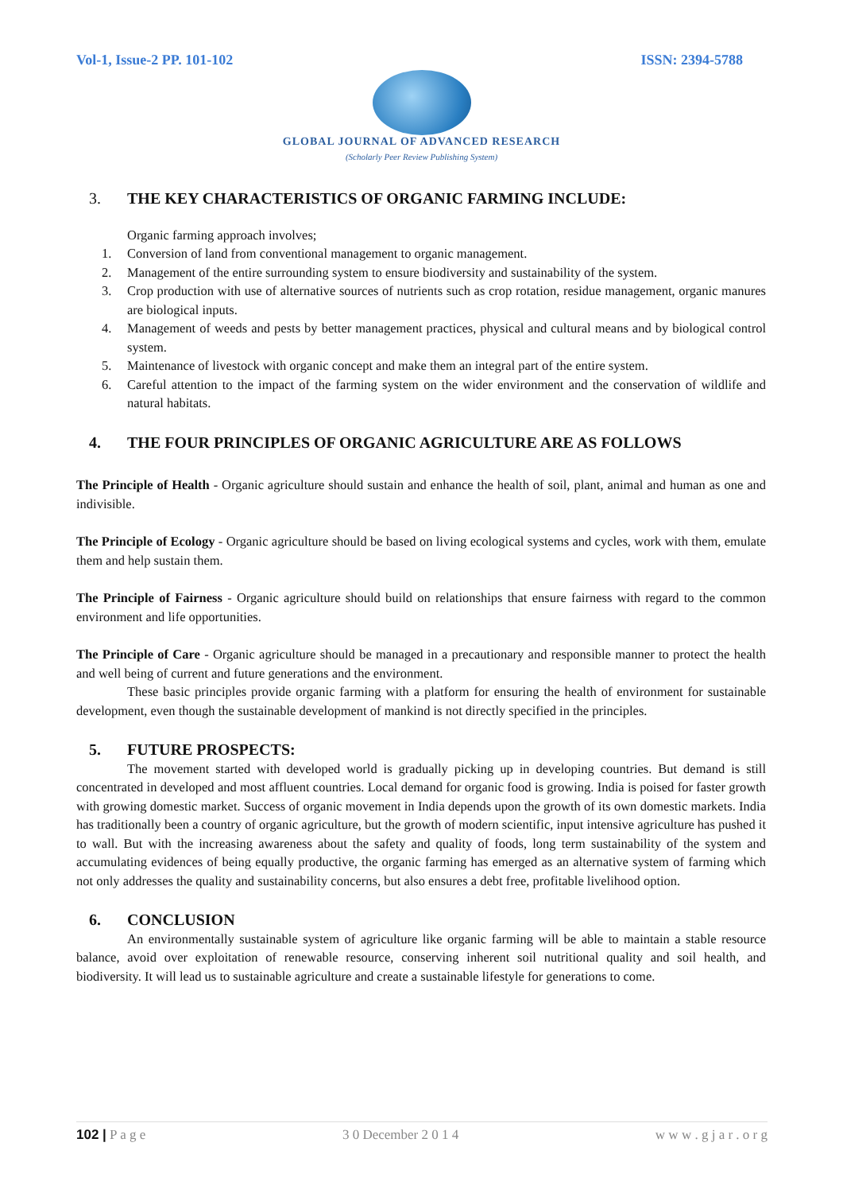Vol-1, Issue-2 PP. 101-102 ISSN: 2394-5788
GLOBAL JOURNAL OF ADVANCED RESEARCH
(Scholarly Peer Review Publishing System)
3. THE KEY CHARACTERISTICS OF ORGANIC FARMING INCLUDE:
Organic farming approach involves;
1. Conversion of land from conventional management to organic management.
2. Management of the entire surrounding system to ensure biodiversity and sustainability of the system.
3. Crop production with use of alternative sources of nutrients such as crop rotation, residue management, organic manures are biological inputs.
4. Management of weeds and pests by better management practices, physical and cultural means and by biological control system.
5. Maintenance of livestock with organic concept and make them an integral part of the entire system.
6. Careful attention to the impact of the farming system on the wider environment and the conservation of wildlife and natural habitats.
4. THE FOUR PRINCIPLES OF ORGANIC AGRICULTURE ARE AS FOLLOWS
The Principle of Health - Organic agriculture should sustain and enhance the health of soil, plant, animal and human as one and indivisible.
The Principle of Ecology - Organic agriculture should be based on living ecological systems and cycles, work with them, emulate them and help sustain them.
The Principle of Fairness - Organic agriculture should build on relationships that ensure fairness with regard to the common environment and life opportunities.
The Principle of Care - Organic agriculture should be managed in a precautionary and responsible manner to protect the health and well being of current and future generations and the environment.
These basic principles provide organic farming with a platform for ensuring the health of environment for sustainable development, even though the sustainable development of mankind is not directly specified in the principles.
5. FUTURE PROSPECTS:
The movement started with developed world is gradually picking up in developing countries. But demand is still concentrated in developed and most affluent countries. Local demand for organic food is growing. India is poised for faster growth with growing domestic market. Success of organic movement in India depends upon the growth of its own domestic markets. India has traditionally been a country of organic agriculture, but the growth of modern scientific, input intensive agriculture has pushed it to wall. But with the increasing awareness about the safety and quality of foods, long term sustainability of the system and accumulating evidences of being equally productive, the organic farming has emerged as an alternative system of farming which not only addresses the quality and sustainability concerns, but also ensures a debt free, profitable livelihood option.
6. CONCLUSION
An environmentally sustainable system of agriculture like organic farming will be able to maintain a stable resource balance, avoid over exploitation of renewable resource, conserving inherent soil nutritional quality and soil health, and biodiversity. It will lead us to sustainable agriculture and create a sustainable lifestyle for generations to come.
102 | P a g e 3 0 December 2 0 1 4 w w w . g j a r . o r g